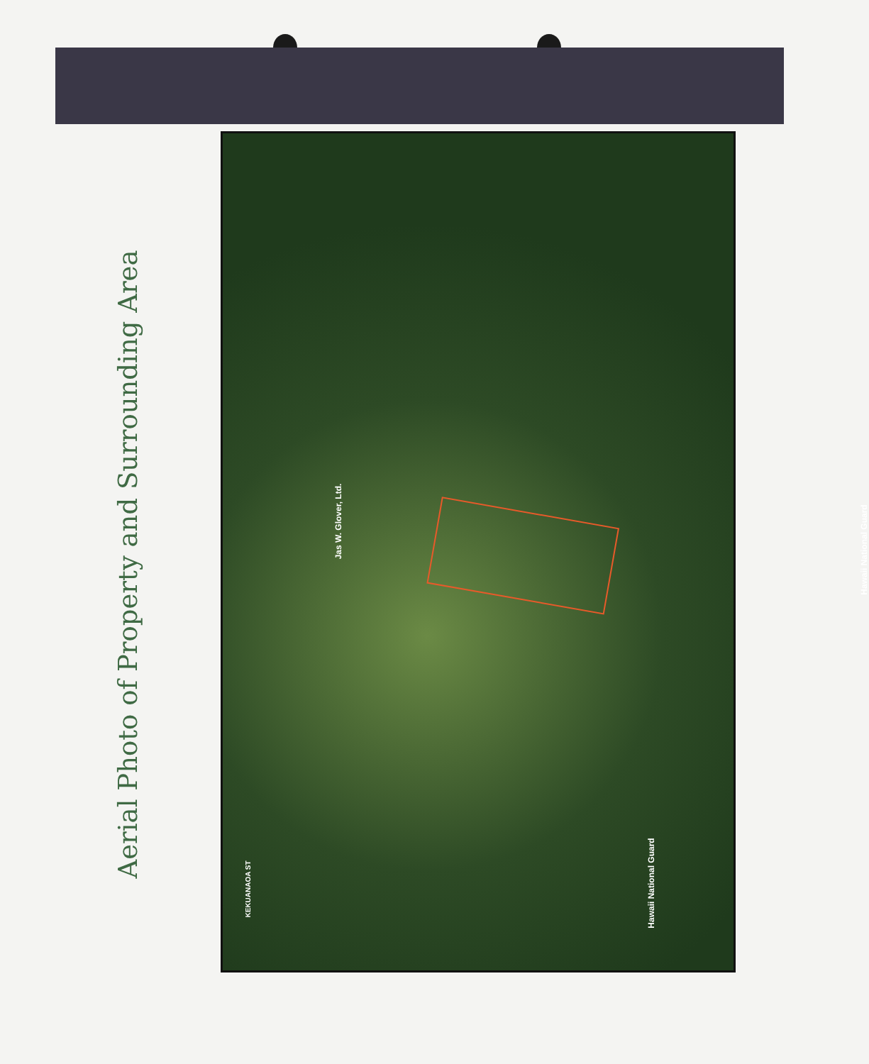Aerial Photo of Property and Surrounding Area
Jas W. Glover, Ltd.
Hawaii National Guard
Hawaii National Guard
KEKUANAOA ST